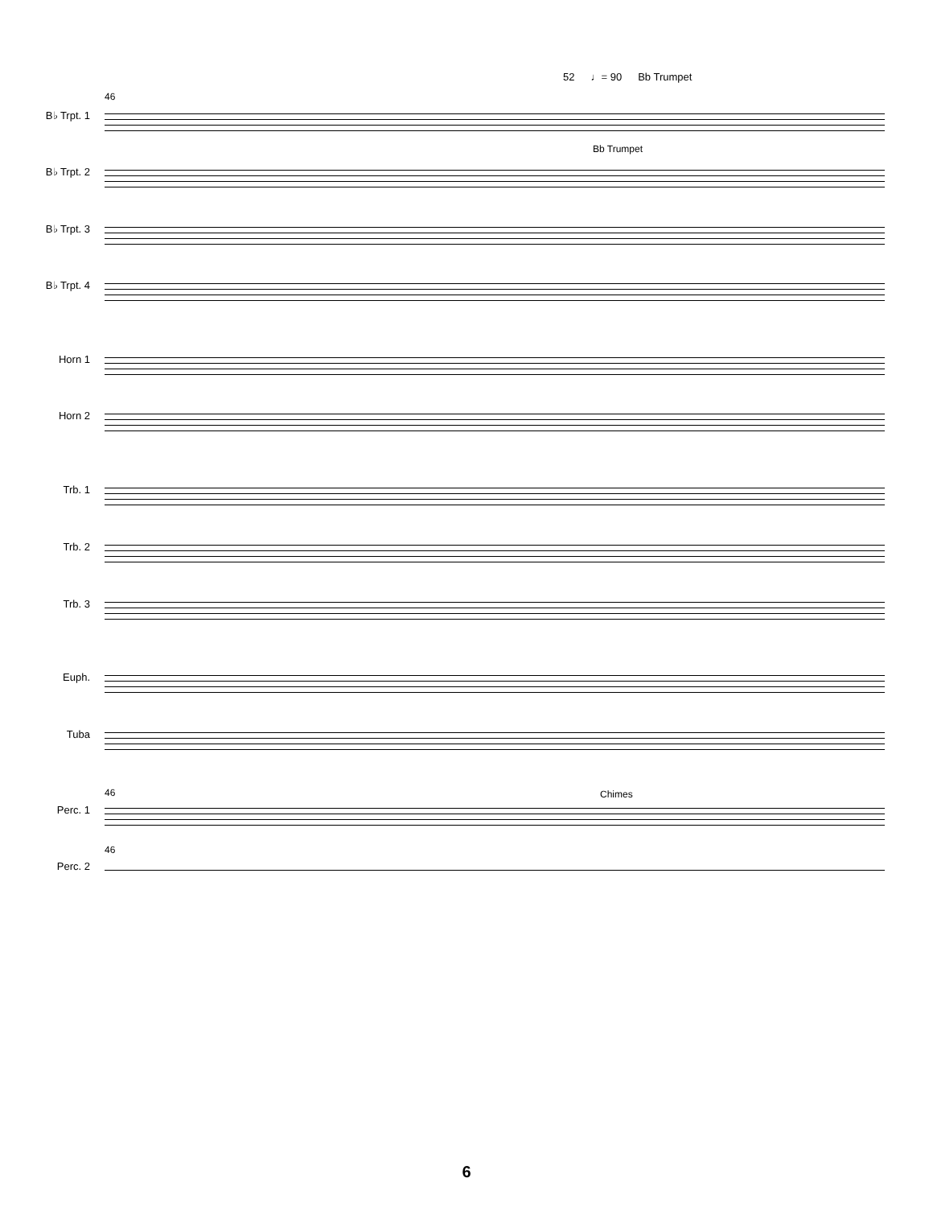52 ♩= 90 Bb Trumpet
46
B♭ Trpt. 1
Bb Trumpet
B♭ Trpt. 2
B♭ Trpt. 3
B♭ Trpt. 4
Horn 1
Horn 2
Trb. 1
Trb. 2
Trb. 3
Euph.
Tuba
46 Chimes
Perc. 1
46
Perc. 2
6